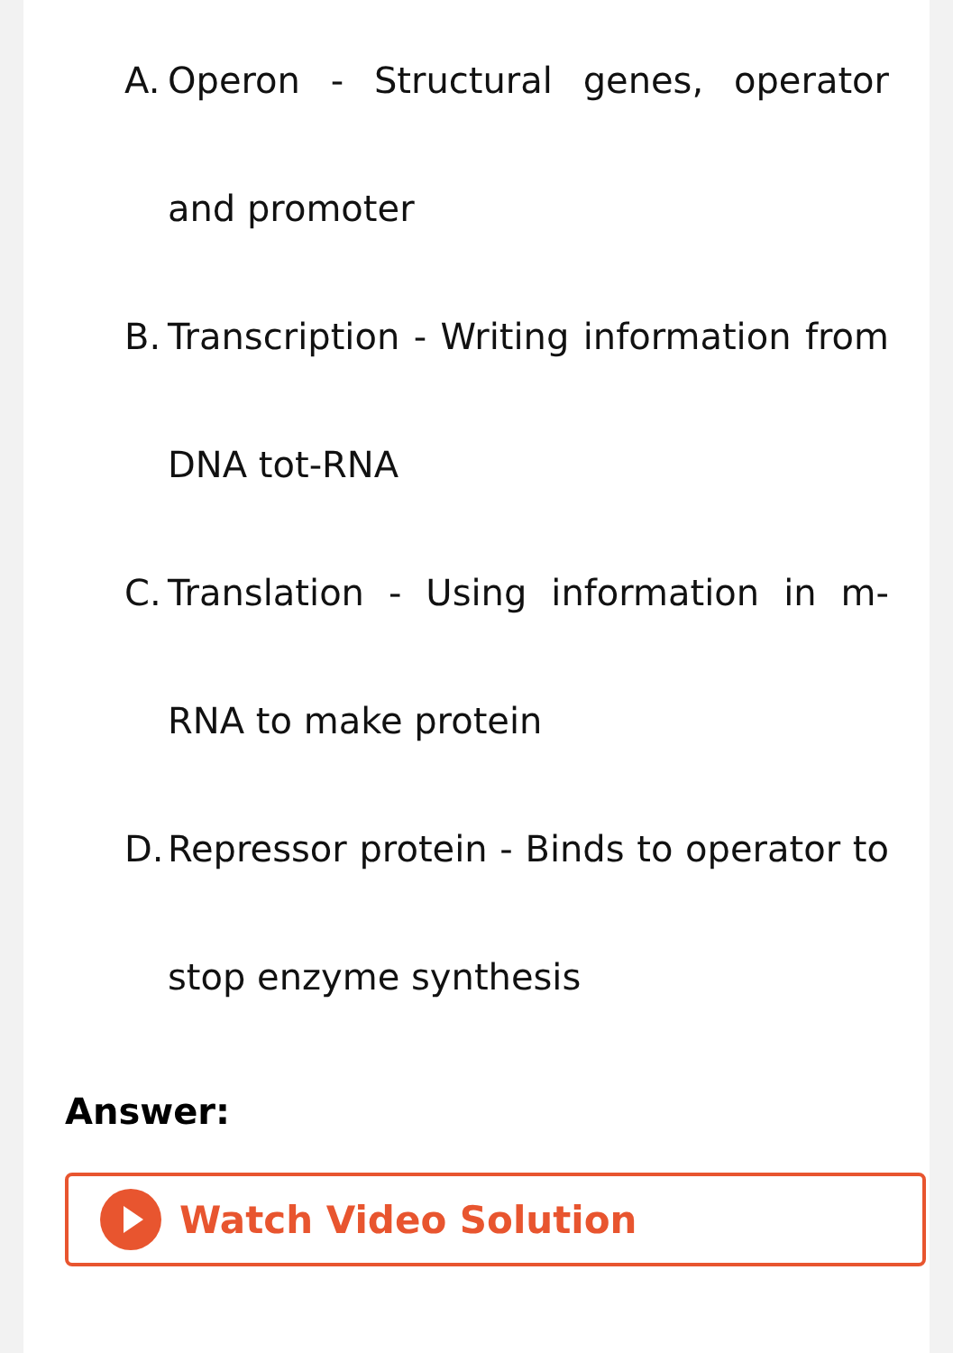A. Operon - Structural genes, operator and promoter
B. Transcription - Writing information from DNA tot-RNA
C. Translation - Using information in m-RNA to make protein
D. Repressor protein - Binds to operator to stop enzyme synthesis
Answer:
Watch Video Solution